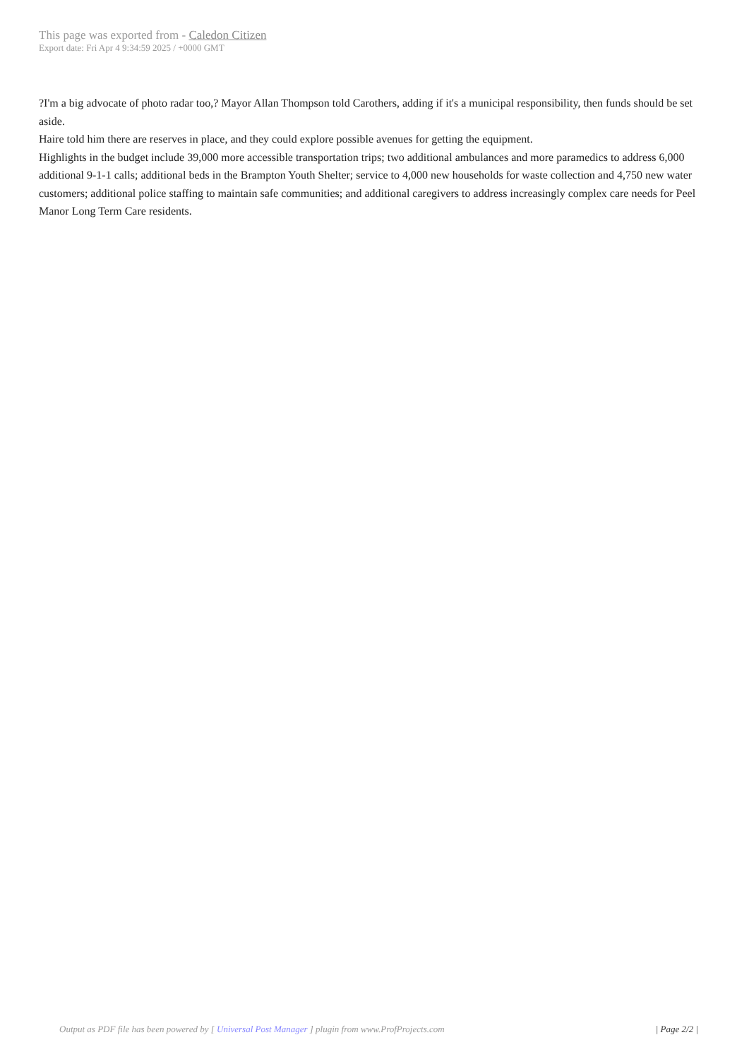This page was exported from - Caledon Citizen
Export date: Fri Apr 4 9:34:59 2025 / +0000 GMT
?I'm a big advocate of photo radar too,? Mayor Allan Thompson told Carothers, adding if it's a municipal responsibility, then funds should be set aside.
Haire told him there are reserves in place, and they could explore possible avenues for getting the equipment.
Highlights in the budget include 39,000 more accessible transportation trips; two additional ambulances and more paramedics to address 6,000 additional 9-1-1 calls; additional beds in the Brampton Youth Shelter; service to 4,000 new households for waste collection and 4,750 new water customers; additional police staffing to maintain safe communities; and additional caregivers to address increasingly complex care needs for Peel Manor Long Term Care residents.
Output as PDF file has been powered by [ Universal Post Manager ] plugin from www.ProfProjects.com
| Page 2/2 |